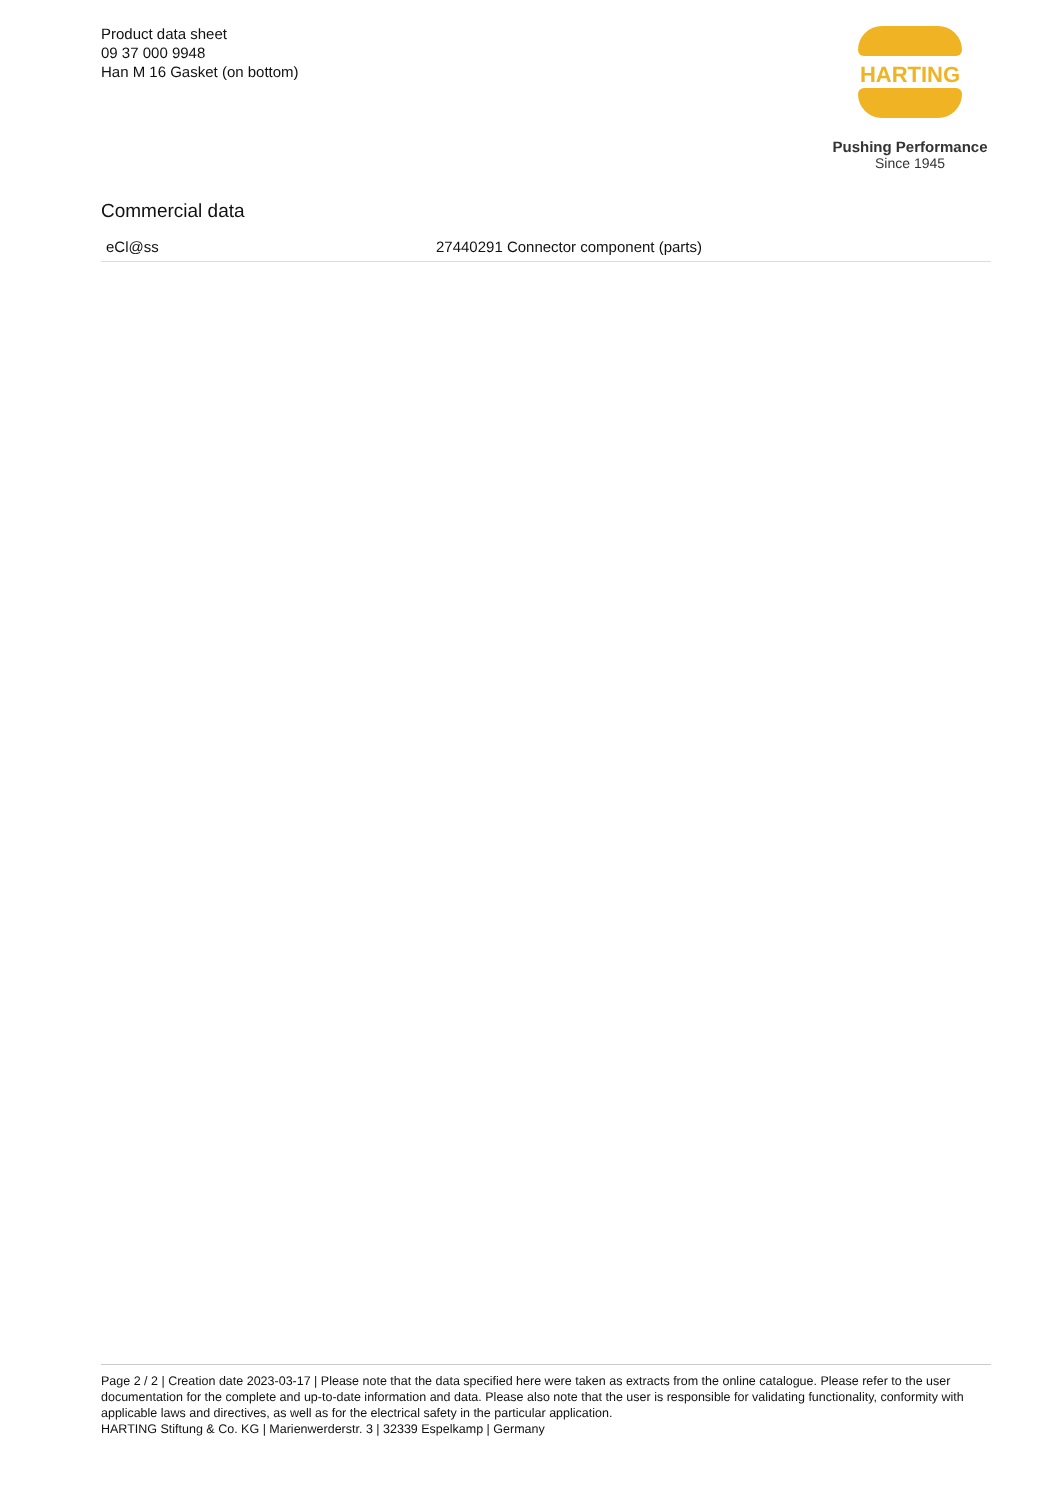Product data sheet
09 37 000 9948
Han M 16 Gasket (on bottom)
HARTING
Pushing Performance
Since 1945
Commercial data
| eCl@ss | 27440291 Connector component (parts) |
Page 2 / 2 | Creation date 2023-03-17 | Please note that the data specified here were taken as extracts from the online catalogue. Please refer to the user documentation for the complete and up-to-date information and data. Please also note that the user is responsible for validating functionality, conformity with applicable laws and directives, as well as for the electrical safety in the particular application.
HARTING Stiftung & Co. KG | Marienwerderstr. 3 | 32339 Espelkamp | Germany